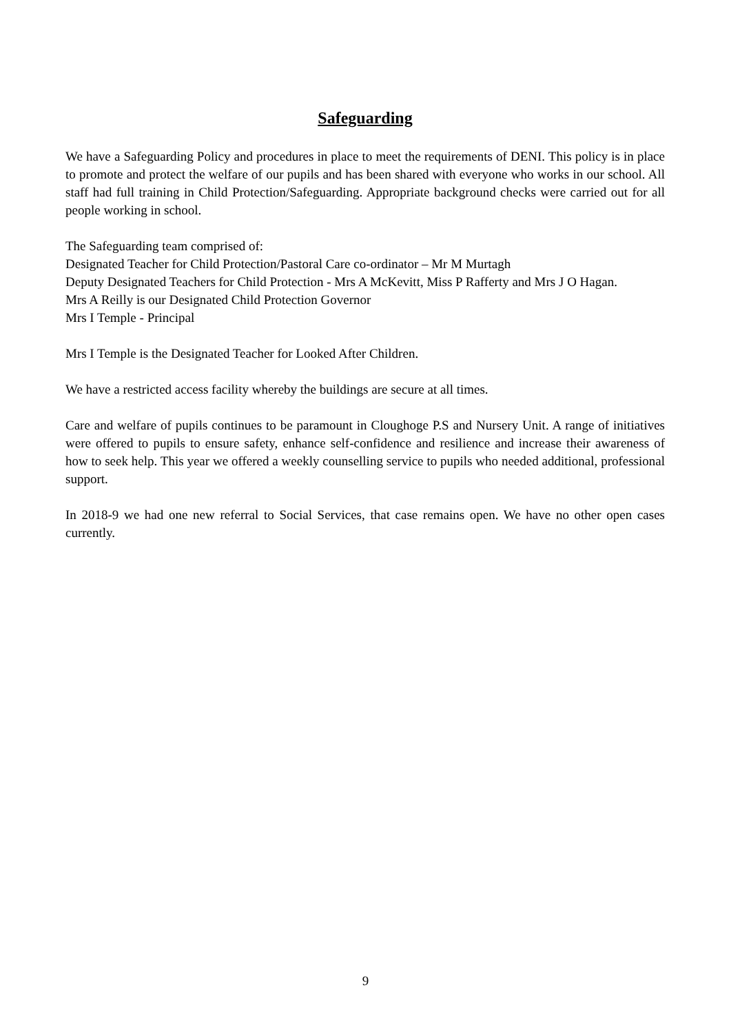Safeguarding
We have a Safeguarding Policy and procedures in place to meet the requirements of DENI. This policy is in place to promote and protect the welfare of our pupils and has been shared with everyone who works in our school. All staff had full training in Child Protection/Safeguarding. Appropriate background checks were carried out for all people working in school.
The Safeguarding team comprised of:
Designated Teacher for Child Protection/Pastoral Care co-ordinator – Mr M Murtagh
Deputy Designated Teachers for Child Protection - Mrs A McKevitt, Miss P Rafferty and Mrs J O Hagan.
Mrs A Reilly is our Designated Child Protection Governor
Mrs I Temple - Principal
Mrs I Temple is the Designated Teacher for Looked After Children.
We have a restricted access facility whereby the buildings are secure at all times.
Care and welfare of pupils continues to be paramount in Cloughoge P.S and Nursery Unit. A range of initiatives were offered to pupils to ensure safety, enhance self-confidence and resilience and increase their awareness of how to seek help. This year we offered a weekly counselling service to pupils who needed additional, professional support.
In 2018-9 we had one new referral to Social Services, that case remains open. We have no other open cases currently.
9